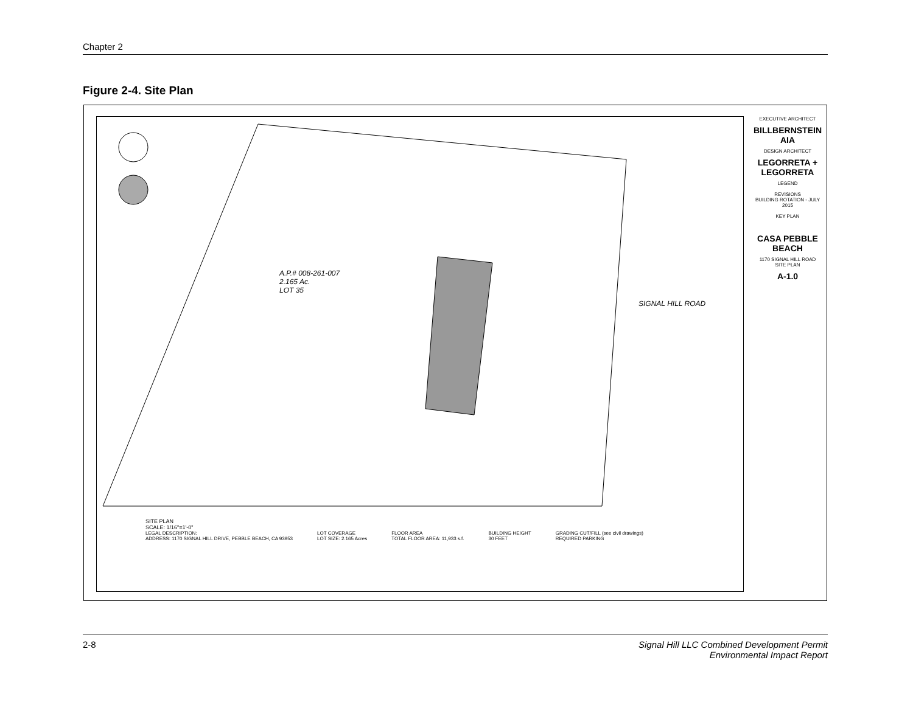Chapter 2
Figure 2-4. Site Plan
A.P.# 008-261-007
2.165 Ac.
LOT 35
SIGNAL HILL ROAD
SITE PLAN
SCALE: 1/16"=1'-0"
LEGAL DESCRIPTION:
ADDRESS: 1170 SIGNAL HILL DRIVE, PEBBLE BEACH, CA 93953
LOT COVERAGE
LOT SIZE: 2.165 Acres
FLOOR AREA
TOTAL FLOOR AREA: 11,933 s.f.
BUILDING HEIGHT
30 FEET
GRADING CUT/FILL (see civil drawings)
REQUIRED PARKING
EXECUTIVE ARCHITECT
BILLBERNSTEIN AIA
DESIGN ARCHITECT
LEGORRETA + LEGORRETA
LEGEND
REVISIONS
BUILDING ROTATION - JULY 2015
KEY PLAN
CASA PEBBLE BEACH
1170 SIGNAL HILL ROAD
SITE PLAN
A-1.0
2-8 Signal Hill LLC Combined Development Permit
Environmental Impact Report